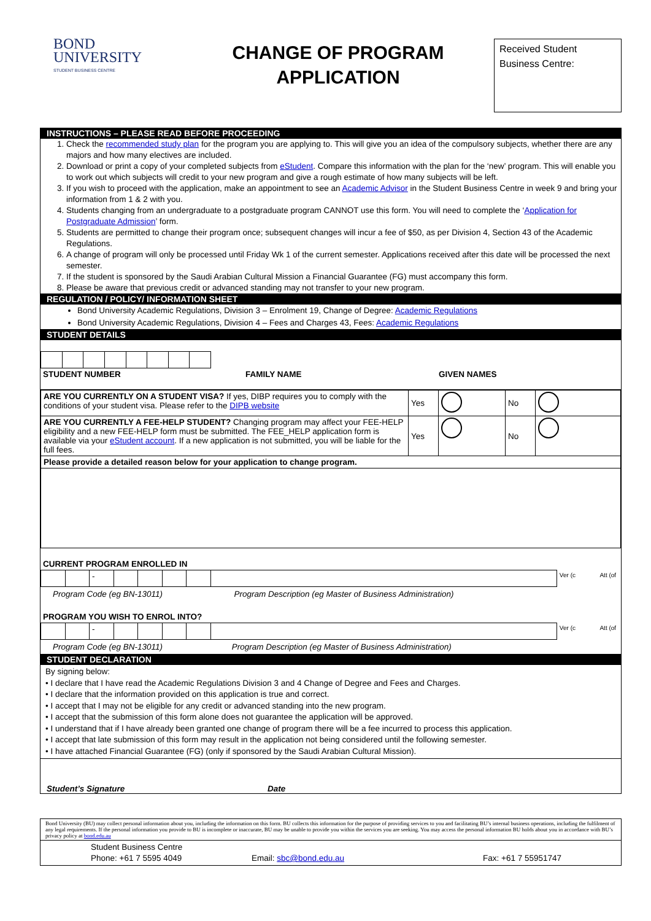BOND
UNIVERSITY
STUDENT BUSINESS CENTRE
CHANGE OF PROGRAM
APPLICATION
Received Student
Business Centre:
INSTRUCTIONS – PLEASE READ BEFORE PROCEEDING
1. Check the recommended study plan for the program you are applying to. This will give you an idea of the compulsory subjects, whether there are any majors and how many electives are included.
2. Download or print a copy of your completed subjects from eStudent. Compare this information with the plan for the ‘new’ program. This will enable you to work out which subjects will credit to your new program and give a rough estimate of how many subjects will be left.
3. If you wish to proceed with the application, make an appointment to see an Academic Advisor in the Student Business Centre in week 9 and bring your information from 1 & 2 with you.
4. Students changing from an undergraduate to a postgraduate program CANNOT use this form. You will need to complete the ‘Application for Postgraduate Admission’ form.
5. Students are permitted to change their program once; subsequent changes will incur a fee of $50, as per Division 4, Section 43 of the Academic Regulations.
6. A change of program will only be processed until Friday Wk 1 of the current semester. Applications received after this date will be processed the next semester.
7. If the student is sponsored by the Saudi Arabian Cultural Mission a Financial Guarantee (FG) must accompany this form.
8. Please be aware that previous credit or advanced standing may not transfer to your new program.
REGULATION / POLICY/ INFORMATION SHEET
Bond University Academic Regulations, Division 3 – Enrolment 19, Change of Degree: Academic Regulations
Bond University Academic Regulations, Division 4 – Fees and Charges 43, Fees: Academic Regulations
STUDENT DETAILS
STUDENT NUMBER FAMILY NAME GIVEN NAMES
| ARE YOU CURRENTLY ON A STUDENT VISA? If yes, DIBP requires you to comply with the conditions of your student visa. Please refer to the DIPB website | Yes | | No | |
| ARE YOU CURRENTLY A FEE-HELP STUDENT? Changing program may affect your FEE-HELP eligibility and a new FEE-HELP form must be submitted. The FEE_HELP application form is available via your eStudent account . If a new application is not submitted, you will be liable for the full fees. | Yes | | No | |
| Please provide a detailed reason below for your application to change program. | | | | |
CURRENT PROGRAM ENROLLED IN
| | | - | | | | | | Ver (c | Att (of |
Program Code (eg BN-13011) Program Description (eg Master of Business Administration)
PROGRAM YOU WISH TO ENROL INTO?
| | | - | | | | | | Ver (c | Att (of |
Program Code (eg BN-13011) Program Description (eg Master of Business Administration)
STUDENT DECLARATION
By signing below:
• I declare that I have read the Academic Regulations Division 3 and 4 Change of Degree and Fees and Charges.
• I declare that the information provided on this application is true and correct.
• I accept that I may not be eligible for any credit or advanced standing into the new program.
• I accept that the submission of this form alone does not guarantee the application will be approved.
• I understand that if I have already been granted one change of program there will be a fee incurred to process this application.
• I accept that late submission of this form may result in the application not being considered until the following semester.
• I have attached Financial Guarantee (FG) (only if sponsored by the Saudi Arabian Cultural Mission).
Student’s Signature Date
Bond University (BU) may collect personal information about you, including the information on this form. BU collects this information for the purpose of providing services to you and facilitating BU’s internal business operations, including the fulfilment of any legal requirements. If the personal information you provide to BU is incomplete or inaccurate, BU may be unable to provide you within the services you are seeking. You may access the personal information BU holds about you in accordance with BU’s privacy policy at bond.edu.au
Student Business Centre
Phone: +61 7 5595 4049 Email: sbc@bond.edu.au Fax: +61 7 55951747